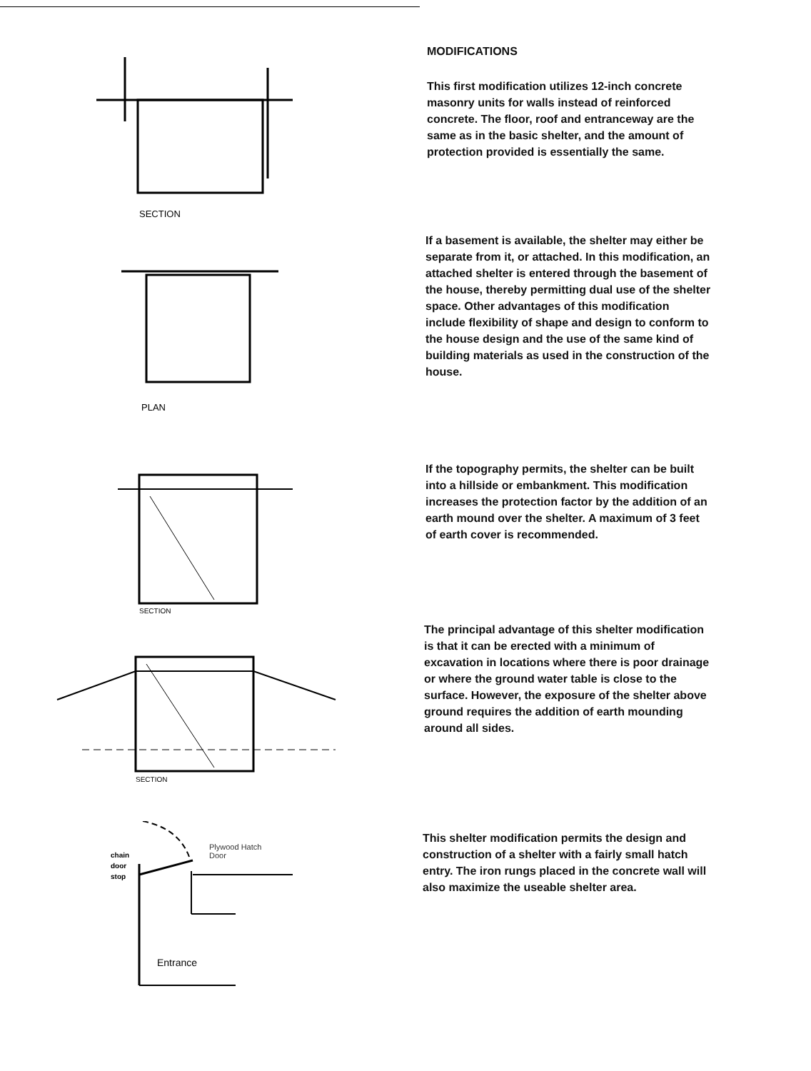SECTION
MODIFICATIONS
This first modification utilizes 12-inch concrete masonry units for walls instead of reinforced concrete. The floor, roof and entranceway are the same as in the basic shelter, and the amount of protection provided is essentially the same.
PLAN
If a basement is available, the shelter may either be separate from it, or attached. In this modification, an attached shelter is entered through the basement of the house, thereby permitting dual use of the shelter space. Other advantages of this modification include flexibility of shape and design to conform to the house design and the use of the same kind of building materials as used in the construction of the house.
SECTION
If the topography permits, the shelter can be built into a hillside or embankment. This modification increases the protection factor by the addition of an earth mound over the shelter. A maximum of 3 feet of earth cover is recommended.
SECTION
The principal advantage of this shelter modification is that it can be erected with a minimum of excavation in locations where there is poor drainage or where the ground water table is close to the surface. However, the exposure of the shelter above ground requires the addition of earth mounding around all sides.
chain
door
stop
Plywood Hatch
Door
Entrance
This shelter modification permits the design and construction of a shelter with a fairly small hatch entry. The iron rungs placed in the concrete wall will also maximize the useable shelter area.